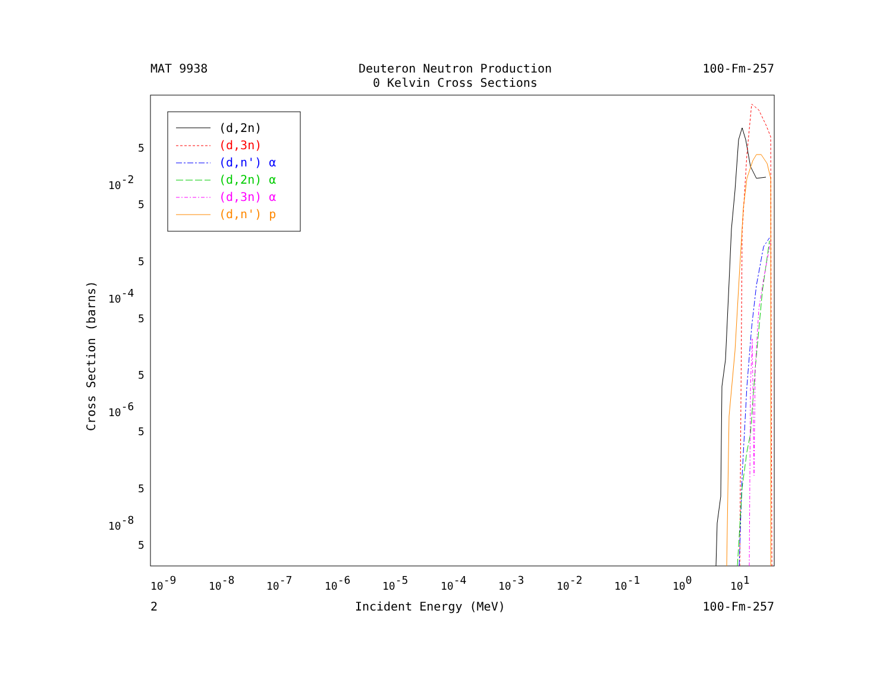MAT 9938 Deuteron Neutron Production
0 Kelvin Cross Sections
100-Fm-257
Cross Section (barns)
10-2
10-4
10-6
10-8
10-9
10-8
10-7
10-6
10-5
10-4
10-3
10-2
10-1
100
101
(d,2n)
(d,3n)
(d,n') α
(d,2n) α
(d,3n) α
(d,n') p
5
5
5
5
5
5
5
5
2 Incident Energy (MeV) 100-Fm-257